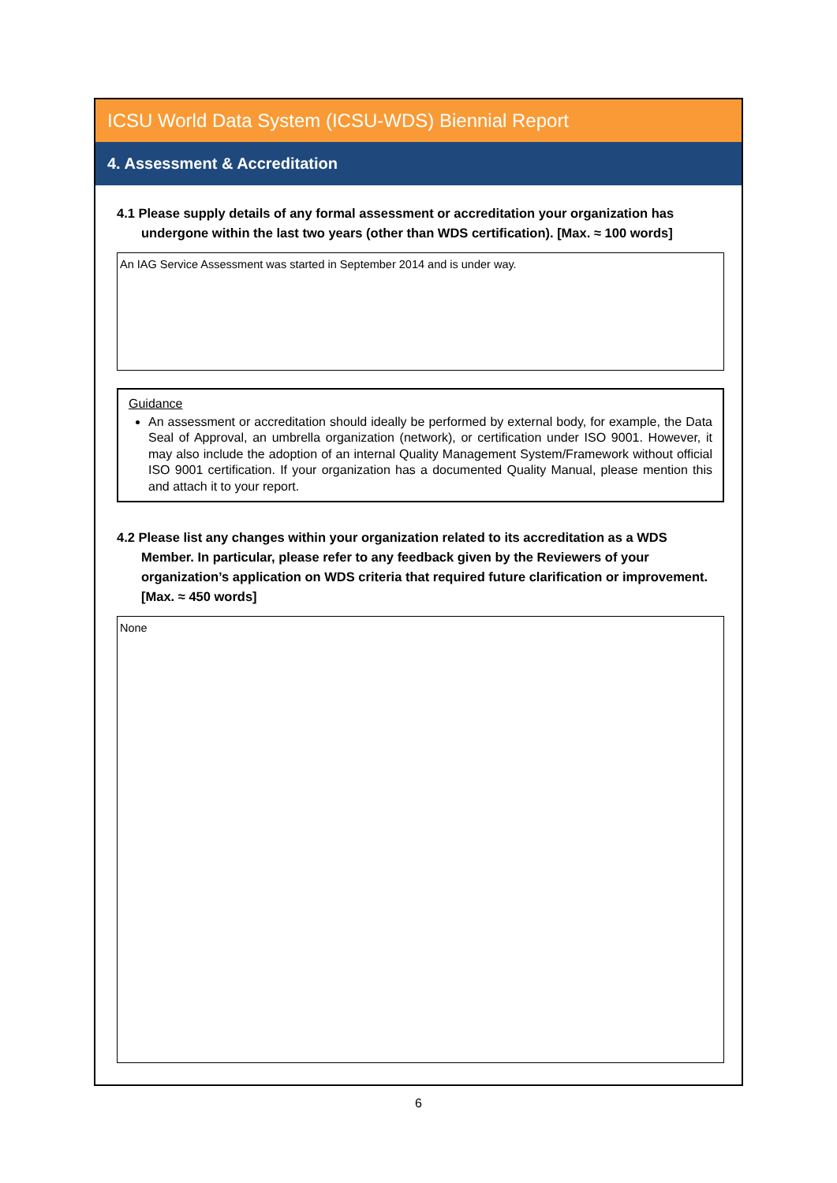ICSU World Data System (ICSU-WDS) Biennial Report
4. Assessment & Accreditation
4.1 Please supply details of any formal assessment or accreditation your organization has undergone within the last two years (other than WDS certification). [Max. ≈ 100 words]
An IAG Service Assessment was started in September 2014 and is under way.
Guidance
An assessment or accreditation should ideally be performed by external body, for example, the Data Seal of Approval, an umbrella organization (network), or certification under ISO 9001. However, it may also include the adoption of an internal Quality Management System/Framework without official ISO 9001 certification. If your organization has a documented Quality Manual, please mention this and attach it to your report.
4.2 Please list any changes within your organization related to its accreditation as a WDS Member. In particular, please refer to any feedback given by the Reviewers of your organization’s application on WDS criteria that required future clarification or improvement. [Max. ≈ 450 words]
None
6